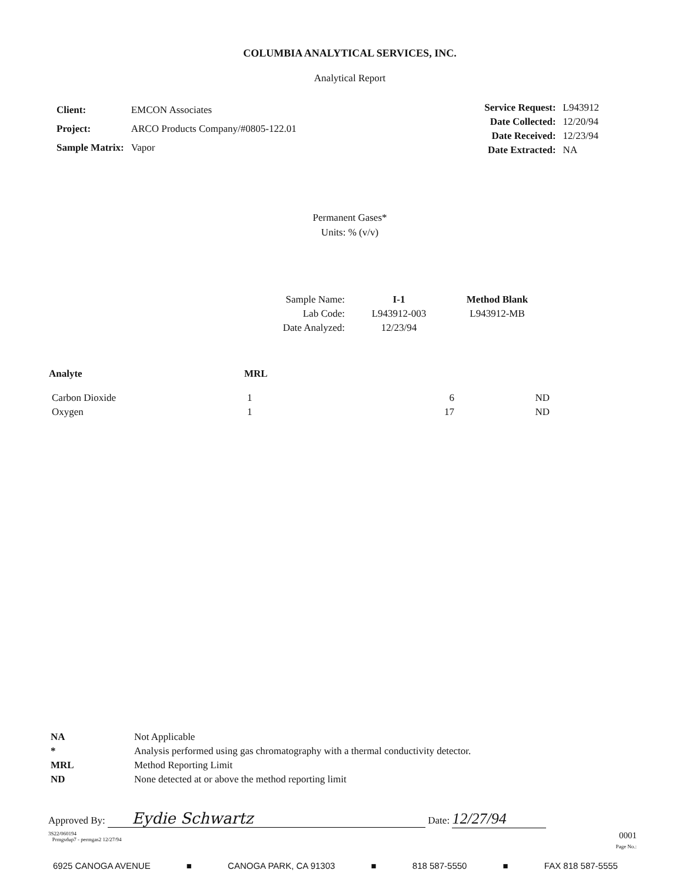COLUMBIA ANALYTICAL SERVICES, INC.
Analytical Report
| Client: | EMCON Associates |
| Project: | ARCO Products Company/#0805-122.01 |
| Sample Matrix: | Vapor |
| Service Request: | L943912 |
| Date Collected: | 12/20/94 |
| Date Received: | 12/23/94 |
| Date Extracted: | NA |
Permanent Gases*
Units: % (v/v)
| Sample Name: | I-1 | Method Blank |
| Lab Code: | L943912-003 | L943912-MB |
| Date Analyzed: | 12/23/94 | |
| Analyte | MRL | | |
| --- | --- | --- | --- |
| Carbon Dioxide | 1 | 6 | ND |
| Oxygen | 1 | 17 | ND |
| NA | Not Applicable |
| * | Analysis performed using gas chromatography with a thermal conductivity detector. |
| MRL | Method Reporting Limit |
| ND | None detected at or above the method reporting limit |
Approved By: Eydie Schwartz Date: 12/27/94
3S22/060194
Prmgsdup7 - permgas2 12/27/94
0001
Page No.:
6925 CANOGA AVENUE ■ CANOGA PARK, CA 91303 ■ 818 587-5550 ■ FAX 818 587-5555